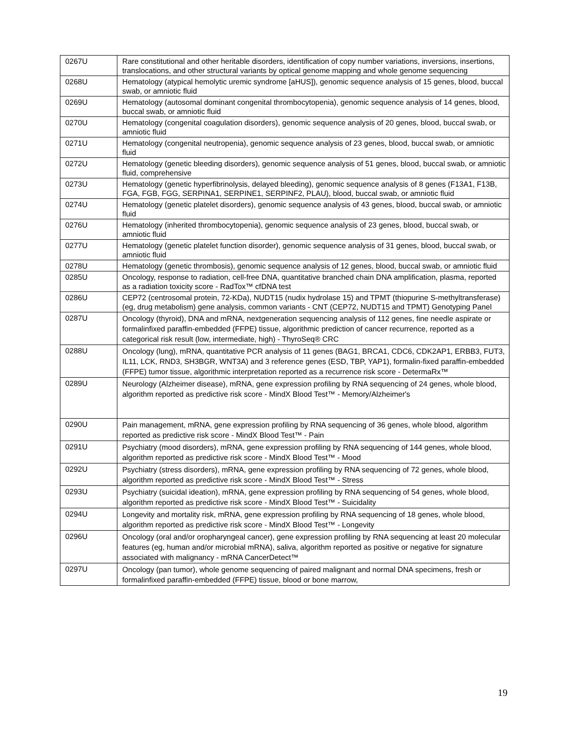| 0267U | Rare constitutional and other heritable disorders, identification of copy number variations, inversions, insertions, translocations, and other structural variants by optical genome mapping and whole genome sequencing |
| 0268U | Hematology (atypical hemolytic uremic syndrome [aHUS]), genomic sequence analysis of 15 genes, blood, buccal swab, or amniotic fluid |
| 0269U | Hematology (autosomal dominant congenital thrombocytopenia), genomic sequence analysis of 14 genes, blood, buccal swab, or amniotic fluid |
| 0270U | Hematology (congenital coagulation disorders), genomic sequence analysis of 20 genes, blood, buccal swab, or amniotic fluid |
| 0271U | Hematology (congenital neutropenia), genomic sequence analysis of 23 genes, blood, buccal swab, or amniotic fluid |
| 0272U | Hematology (genetic bleeding disorders), genomic sequence analysis of 51 genes, blood, buccal swab, or amniotic fluid, comprehensive |
| 0273U | Hematology (genetic hyperfibrinolysis, delayed bleeding), genomic sequence analysis of 8 genes (F13A1, F13B, FGA, FGB, FGG, SERPINA1, SERPINE1, SERPINF2, PLAU), blood, buccal swab, or amniotic fluid |
| 0274U | Hematology (genetic platelet disorders), genomic sequence analysis of 43 genes, blood, buccal swab, or amniotic fluid |
| 0276U | Hematology (inherited thrombocytopenia), genomic sequence analysis of 23 genes, blood, buccal swab, or amniotic fluid |
| 0277U | Hematology (genetic platelet function disorder), genomic sequence analysis of 31 genes, blood, buccal swab, or amniotic fluid |
| 0278U | Hematology (genetic thrombosis), genomic sequence analysis of 12 genes, blood, buccal swab, or amniotic fluid |
| 0285U | Oncology, response to radiation, cell-free DNA, quantitative branched chain DNA amplification, plasma, reported as a radiation toxicity score - RadTox™ cfDNA test |
| 0286U | CEP72 (centrosomal protein, 72-KDa), NUDT15 (nudix hydrolase 15) and TPMT (thiopurine S-methyltransferase) (eg, drug metabolism) gene analysis, common variants - CNT (CEP72, NUDT15 and TPMT) Genotyping Panel |
| 0287U | Oncology (thyroid), DNA and mRNA, nextgeneration sequencing analysis of 112 genes, fine needle aspirate or formalinfixed paraffin-embedded (FFPE) tissue, algorithmic prediction of cancer recurrence, reported as a categorical risk result (low, intermediate, high) - ThyroSeq® CRC |
| 0288U | Oncology (lung), mRNA, quantitative PCR analysis of 11 genes (BAG1, BRCA1, CDC6, CDK2AP1, ERBB3, FUT3, IL11, LCK, RND3, SH3BGR, WNT3A) and 3 reference genes (ESD, TBP, YAP1), formalin-fixed paraffin-embedded (FFPE) tumor tissue, algorithmic interpretation reported as a recurrence risk score - DetermaRx™ |
| 0289U | Neurology (Alzheimer disease), mRNA, gene expression profiling by RNA sequencing of 24 genes, whole blood, algorithm reported as predictive risk score - MindX Blood Test™ - Memory/Alzheimer's |
| 0290U | Pain management, mRNA, gene expression profiling by RNA sequencing of 36 genes, whole blood, algorithm reported as predictive risk score - MindX Blood Test™ - Pain |
| 0291U | Psychiatry (mood disorders), mRNA, gene expression profiling by RNA sequencing of 144 genes, whole blood, algorithm reported as predictive risk score - MindX Blood Test™ - Mood |
| 0292U | Psychiatry (stress disorders), mRNA, gene expression profiling by RNA sequencing of 72 genes, whole blood, algorithm reported as predictive risk score - MindX Blood Test™ - Stress |
| 0293U | Psychiatry (suicidal ideation), mRNA, gene expression profiling by RNA sequencing of 54 genes, whole blood, algorithm reported as predictive risk score - MindX Blood Test™ - Suicidality |
| 0294U | Longevity and mortality risk, mRNA, gene expression profiling by RNA sequencing of 18 genes, whole blood, algorithm reported as predictive risk score - MindX Blood Test™ - Longevity |
| 0296U | Oncology (oral and/or oropharyngeal cancer), gene expression profiling by RNA sequencing at least 20 molecular features (eg, human and/or microbial mRNA), saliva, algorithm reported as positive or negative for signature associated with malignancy - mRNA CancerDetect™ |
| 0297U | Oncology (pan tumor), whole genome sequencing of paired malignant and normal DNA specimens, fresh or formalinfixed paraffin-embedded (FFPE) tissue, blood or bone marrow, |
19